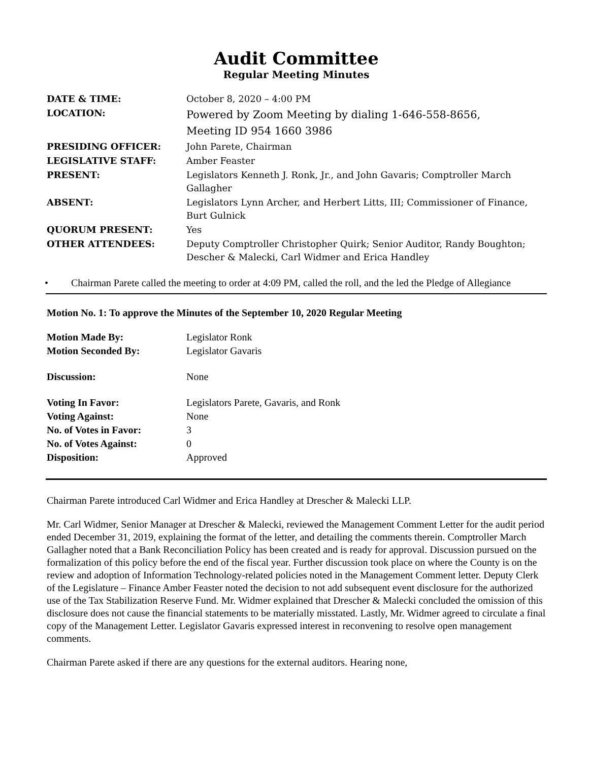Audit Committee
Regular Meeting Minutes
| DATE & TIME: | October 8, 2020 – 4:00 PM |
| LOCATION: | Powered by Zoom Meeting by dialing 1-646-558-8656, Meeting ID 954 1660 3986 |
| PRESIDING OFFICER: | John Parete, Chairman |
| LEGISLATIVE STAFF: | Amber Feaster |
| PRESENT: | Legislators Kenneth J. Ronk, Jr., and John Gavaris; Comptroller March Gallagher |
| ABSENT: | Legislators Lynn Archer, and Herbert Litts, III; Commissioner of Finance, Burt Gulnick |
| QUORUM PRESENT: | Yes |
| OTHER ATTENDEES: | Deputy Comptroller Christopher Quirk; Senior Auditor, Randy Boughton; Descher & Malecki, Carl Widmer and Erica Handley |
• Chairman Parete called the meeting to order at 4:09 PM, called the roll, and the led the Pledge of Allegiance
Motion No. 1: To approve the Minutes of the September 10, 2020 Regular Meeting
| Motion Made By: | Legislator Ronk |
| Motion Seconded By: | Legislator Gavaris |
| Discussion: | None |
| Voting In Favor: | Legislators Parete, Gavaris, and Ronk |
| Voting Against: | None |
| No. of Votes in Favor: | 3 |
| No. of Votes Against: | 0 |
| Disposition: | Approved |
Chairman Parete introduced Carl Widmer and Erica Handley at Drescher & Malecki LLP.
Mr. Carl Widmer, Senior Manager at Drescher & Malecki, reviewed the Management Comment Letter for the audit period ended December 31, 2019, explaining the format of the letter, and detailing the comments therein. Comptroller March Gallagher noted that a Bank Reconciliation Policy has been created and is ready for approval. Discussion pursued on the formalization of this policy before the end of the fiscal year. Further discussion took place on where the County is on the review and adoption of Information Technology-related policies noted in the Management Comment letter. Deputy Clerk of the Legislature – Finance Amber Feaster noted the decision to not add subsequent event disclosure for the authorized use of the Tax Stabilization Reserve Fund. Mr. Widmer explained that Drescher & Malecki concluded the omission of this disclosure does not cause the financial statements to be materially misstated. Lastly, Mr. Widmer agreed to circulate a final copy of the Management Letter. Legislator Gavaris expressed interest in reconvening to resolve open management comments.
Chairman Parete asked if there are any questions for the external auditors. Hearing none,